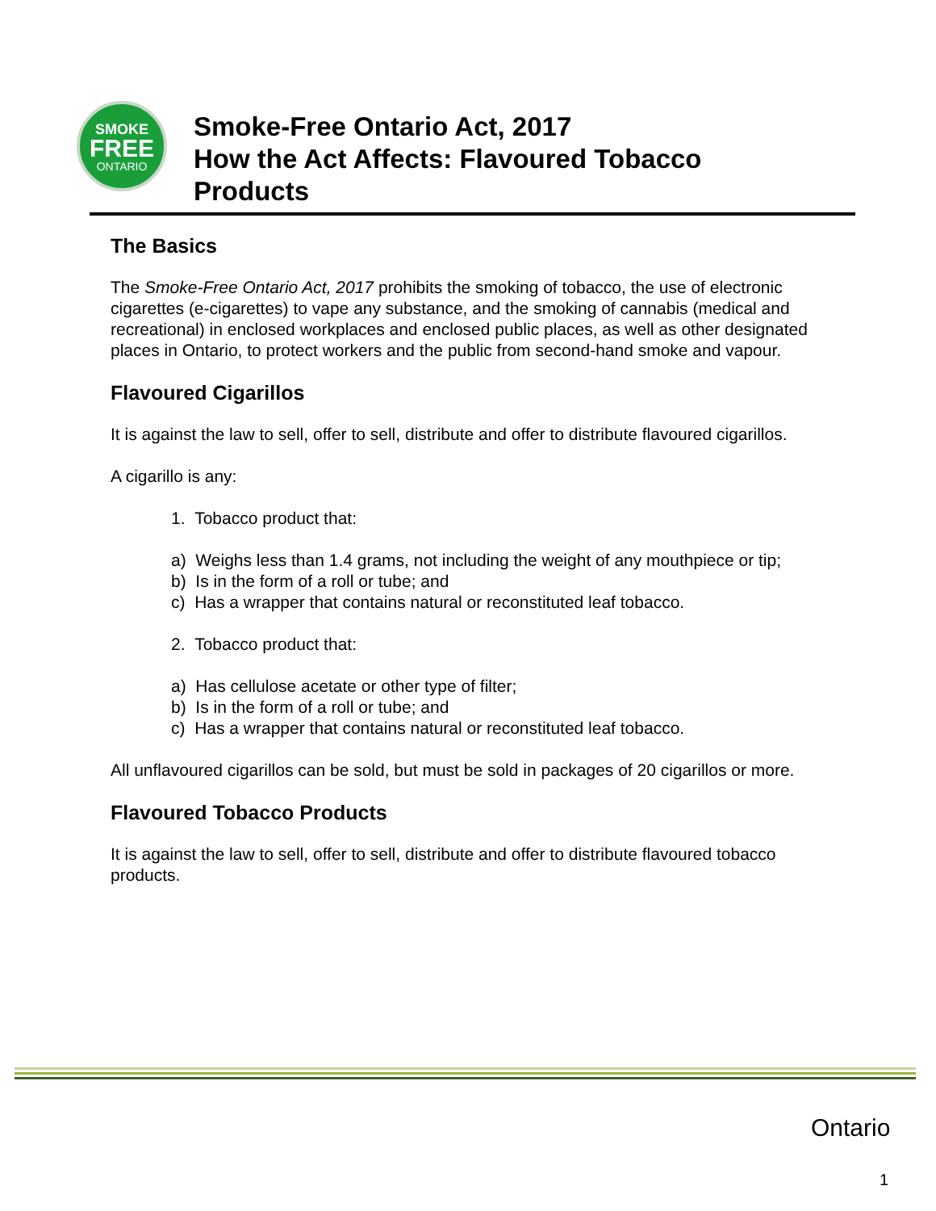SMOKE
FREE
ONTARIO
Smoke-Free Ontario Act, 2017
How the Act Affects: Flavoured Tobacco
Products
The Basics
The Smoke-Free Ontario Act, 2017 prohibits the smoking of tobacco, the use of electronic cigarettes (e-cigarettes) to vape any substance, and the smoking of cannabis (medical and recreational) in enclosed workplaces and enclosed public places, as well as other designated places in Ontario, to protect workers and the public from second-hand smoke and vapour.
Flavoured Cigarillos
It is against the law to sell, offer to sell, distribute and offer to distribute flavoured cigarillos.
A cigarillo is any:
1. Tobacco product that:
a) Weighs less than 1.4 grams, not including the weight of any mouthpiece or tip;
b) Is in the form of a roll or tube; and
c) Has a wrapper that contains natural or reconstituted leaf tobacco.
2. Tobacco product that:
a) Has cellulose acetate or other type of filter;
b) Is in the form of a roll or tube; and
c) Has a wrapper that contains natural or reconstituted leaf tobacco.
All unflavoured cigarillos can be sold, but must be sold in packages of 20 cigarillos or more.
Flavoured Tobacco Products
It is against the law to sell, offer to sell, distribute and offer to distribute flavoured tobacco products.
Ontario
1